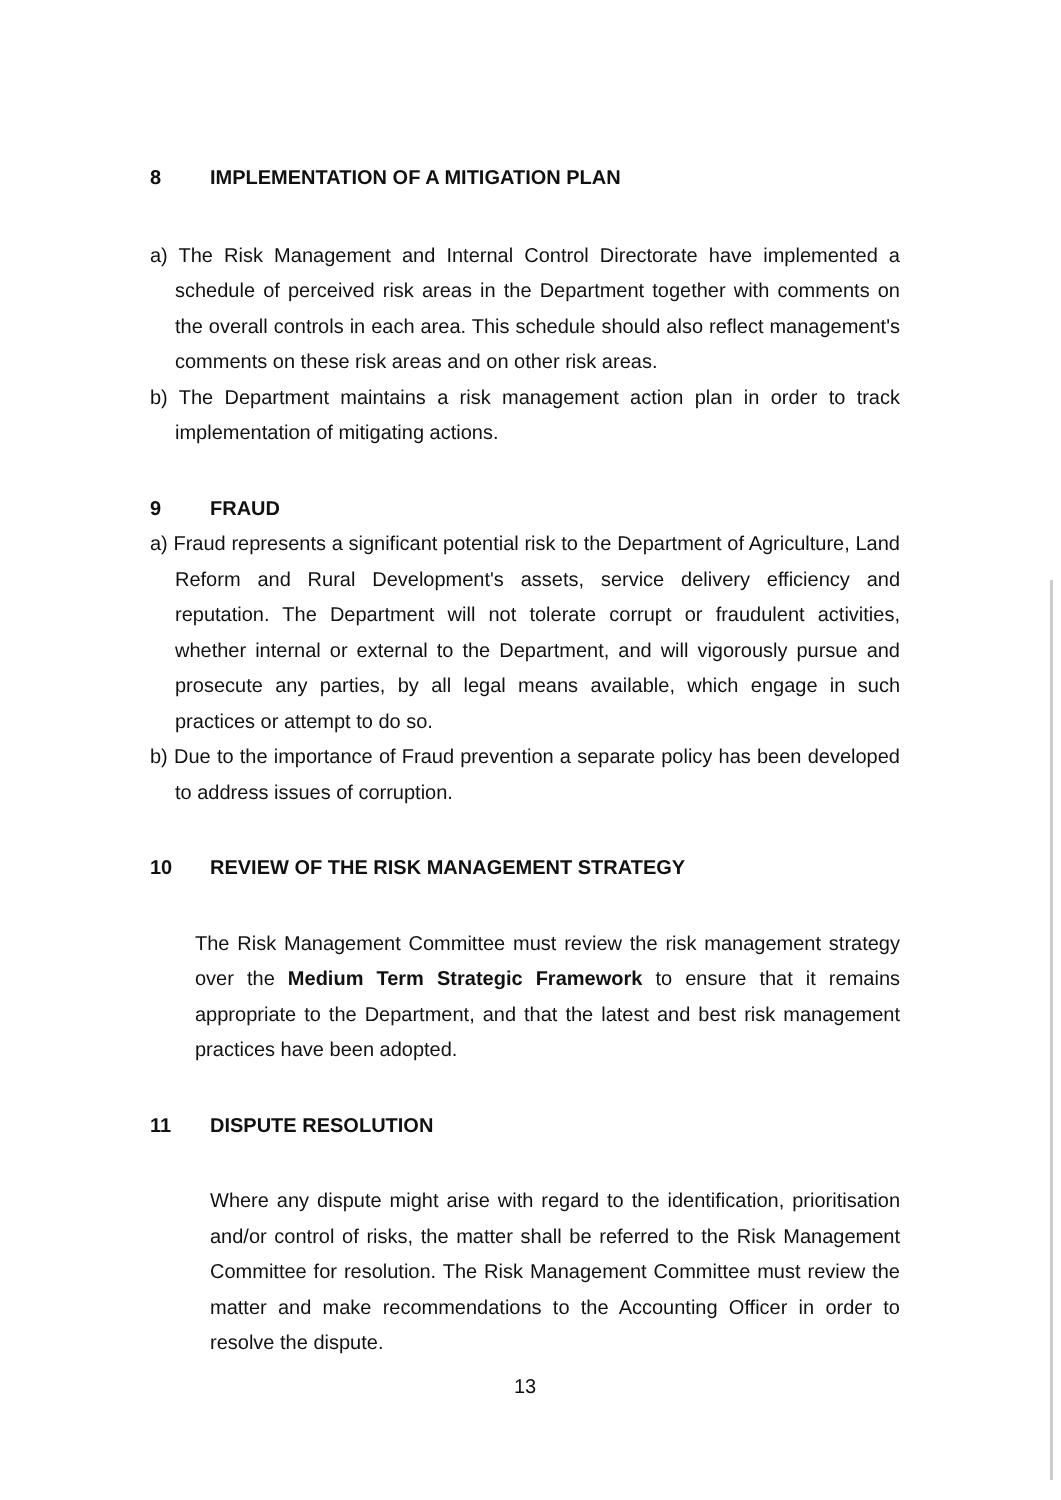8 IMPLEMENTATION OF A MITIGATION PLAN
a) The Risk Management and Internal Control Directorate have implemented a schedule of perceived risk areas in the Department together with comments on the overall controls in each area. This schedule should also reflect management's comments on these risk areas and on other risk areas.
b) The Department maintains a risk management action plan in order to track implementation of mitigating actions.
9 FRAUD
a) Fraud represents a significant potential risk to the Department of Agriculture, Land Reform and Rural Development's assets, service delivery efficiency and reputation. The Department will not tolerate corrupt or fraudulent activities, whether internal or external to the Department, and will vigorously pursue and prosecute any parties, by all legal means available, which engage in such practices or attempt to do so.
b) Due to the importance of Fraud prevention a separate policy has been developed to address issues of corruption.
10 REVIEW OF THE RISK MANAGEMENT STRATEGY
The Risk Management Committee must review the risk management strategy over the Medium Term Strategic Framework to ensure that it remains appropriate to the Department, and that the latest and best risk management practices have been adopted.
11 DISPUTE RESOLUTION
Where any dispute might arise with regard to the identification, prioritisation and/or control of risks, the matter shall be referred to the Risk Management Committee for resolution. The Risk Management Committee must review the matter and make recommendations to the Accounting Officer in order to resolve the dispute.
13